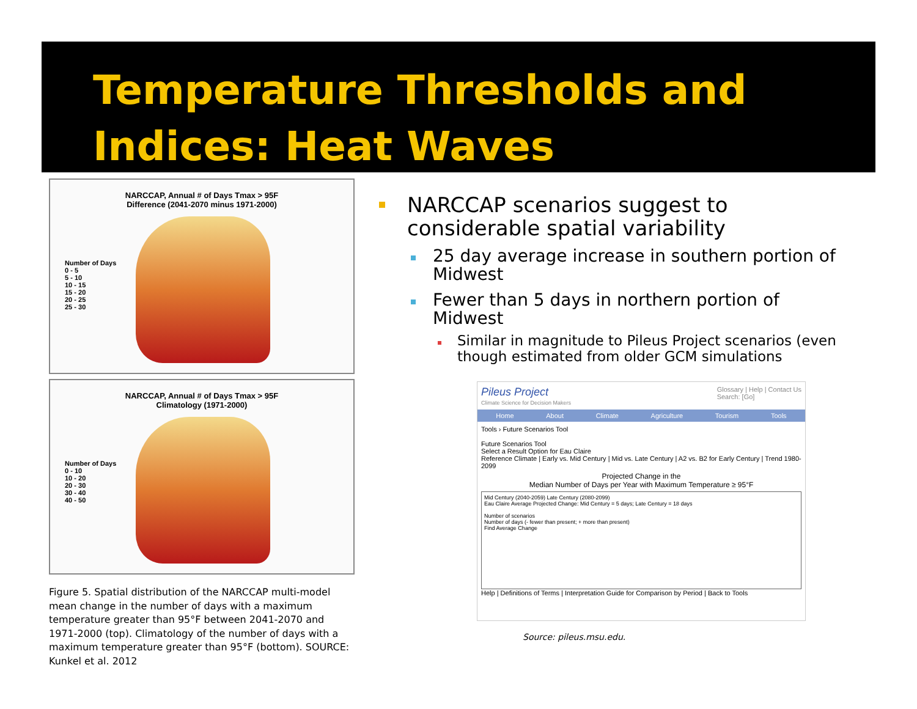Temperature Thresholds and
Indices: Heat Waves
NARCCAP, Annual # of Days Tmax > 95F
Difference (2041-2070 minus 1971-2000)
Number of Days
0 - 5
5 - 10
10 - 15
15 - 20
20 - 25
25 - 30
NARCCAP, Annual # of Days Tmax > 95F
Climatology (1971-2000)
Number of Days
0 - 10
10 - 20
20 - 30
30 - 40
40 - 50
Figure 5. Spatial distribution of the NARCCAP multi-model mean change in the number of days with a maximum temperature greater than 95°F between 2041-2070 and 1971-2000 (top). Climatology of the number of days with a maximum temperature greater than 95°F (bottom). SOURCE: Kunkel et al. 2012
NARCCAP scenarios suggest to considerable spatial variability
25 day average increase in southern portion of Midwest
Fewer than 5 days in northern portion of Midwest
Similar in magnitude to Pileus Project scenarios (even though estimated from older GCM simulations
Pileus Project Glossary | Help | Contact Us
Search: [Go]
Climate Science for Decision Makers
Home About Climate Agriculture Tourism Tools
Tools › Future Scenarios Tool
Future Scenarios Tool
Select a Result Option for Eau Claire
Reference Climate | Early vs. Mid Century | Mid vs. Late Century | A2 vs. B2 for Early Century | Trend 1980-2099
Projected Change in the
Median Number of Days per Year with Maximum Temperature ≥ 95°F
Mid Century (2040-2059) Late Century (2080-2099)
Eau Claire Average Projected Change: Mid Century = 5 days; Late Century = 18 days
Number of scenarios
Number of days (- fewer than present; + more than present)
Find Average Change
Help | Definitions of Terms | Interpretation Guide for Comparison by Period | Back to Tools
Source: pileus.msu.edu.